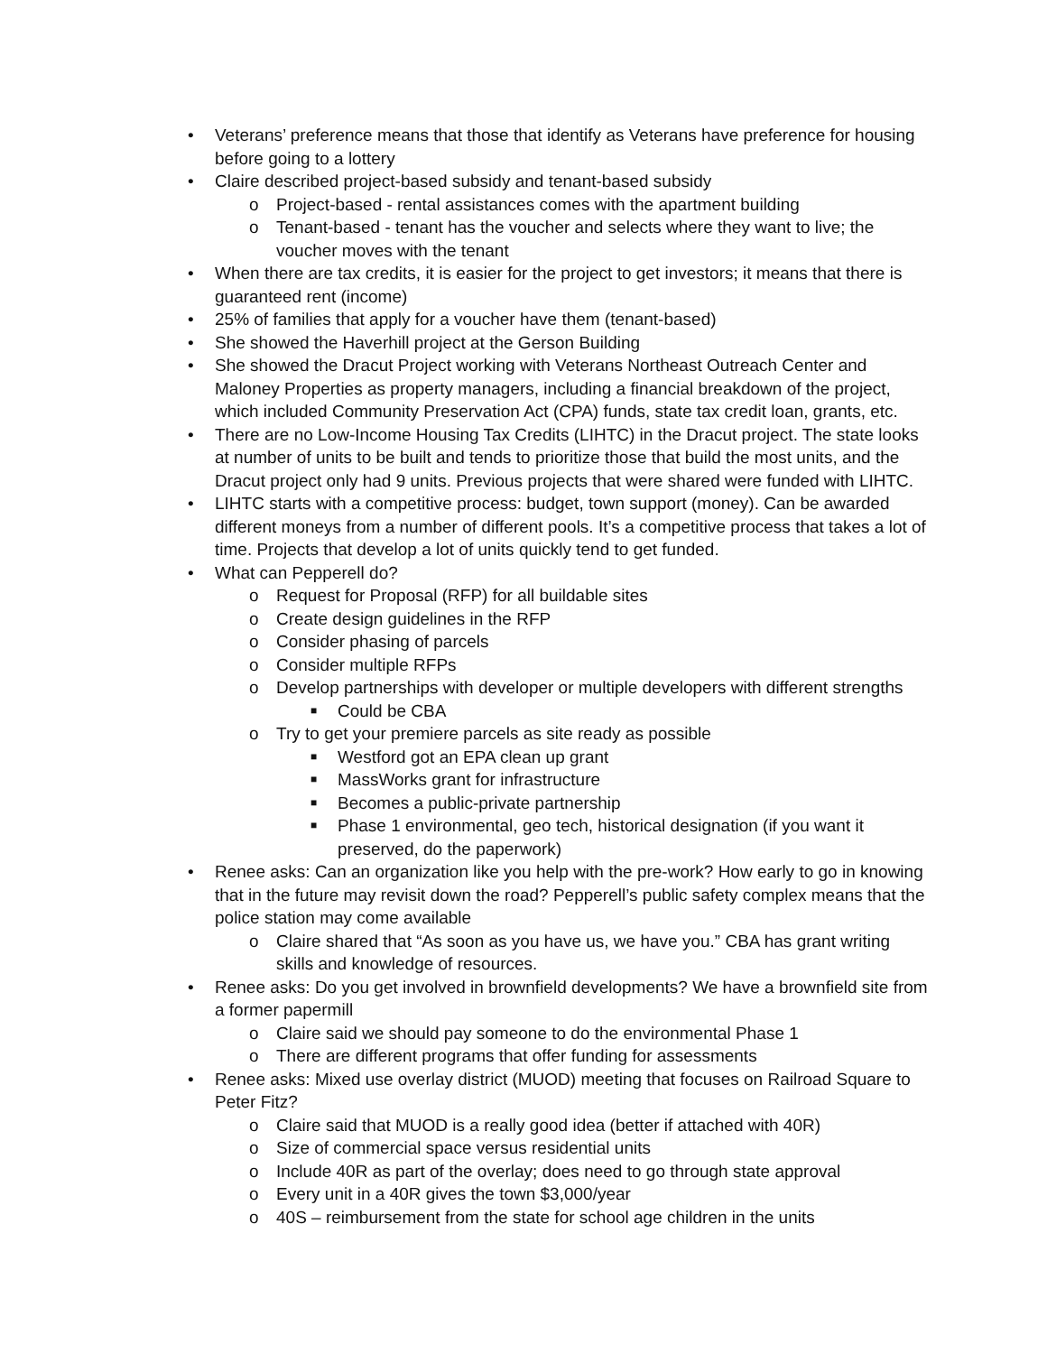• Veterans’ preference means that those that identify as Veterans have preference for housing before going to a lottery
• Claire described project-based subsidy and tenant-based subsidy
o Project-based - rental assistances comes with the apartment building
o Tenant-based - tenant has the voucher and selects where they want to live; the voucher moves with the tenant
• When there are tax credits, it is easier for the project to get investors; it means that there is guaranteed rent (income)
• 25% of families that apply for a voucher have them (tenant-based)
• She showed the Haverhill project at the Gerson Building
• She showed the Dracut Project working with Veterans Northeast Outreach Center and Maloney Properties as property managers, including a financial breakdown of the project, which included Community Preservation Act (CPA) funds, state tax credit loan, grants, etc.
• There are no Low-Income Housing Tax Credits (LIHTC) in the Dracut project. The state looks at number of units to be built and tends to prioritize those that build the most units, and the Dracut project only had 9 units. Previous projects that were shared were funded with LIHTC.
• LIHTC starts with a competitive process: budget, town support (money). Can be awarded different moneys from a number of different pools. It’s a competitive process that takes a lot of time. Projects that develop a lot of units quickly tend to get funded.
• What can Pepperell do?
o Request for Proposal (RFP) for all buildable sites
o Create design guidelines in the RFP
o Consider phasing of parcels
o Consider multiple RFPs
o Develop partnerships with developer or multiple developers with different strengths
■ Could be CBA
o Try to get your premiere parcels as site ready as possible
■ Westford got an EPA clean up grant
■ MassWorks grant for infrastructure
■ Becomes a public-private partnership
■ Phase 1 environmental, geo tech, historical designation (if you want it preserved, do the paperwork)
• Renee asks: Can an organization like you help with the pre-work? How early to go in knowing that in the future may revisit down the road? Pepperell’s public safety complex means that the police station may come available
o Claire shared that “As soon as you have us, we have you.” CBA has grant writing skills and knowledge of resources.
• Renee asks: Do you get involved in brownfield developments? We have a brownfield site from a former papermill
o Claire said we should pay someone to do the environmental Phase 1
o There are different programs that offer funding for assessments
• Renee asks: Mixed use overlay district (MUOD) meeting that focuses on Railroad Square to Peter Fitz?
o Claire said that MUOD is a really good idea (better if attached with 40R)
o Size of commercial space versus residential units
o Include 40R as part of the overlay; does need to go through state approval
o Every unit in a 40R gives the town $3,000/year
o 40S – reimbursement from the state for school age children in the units